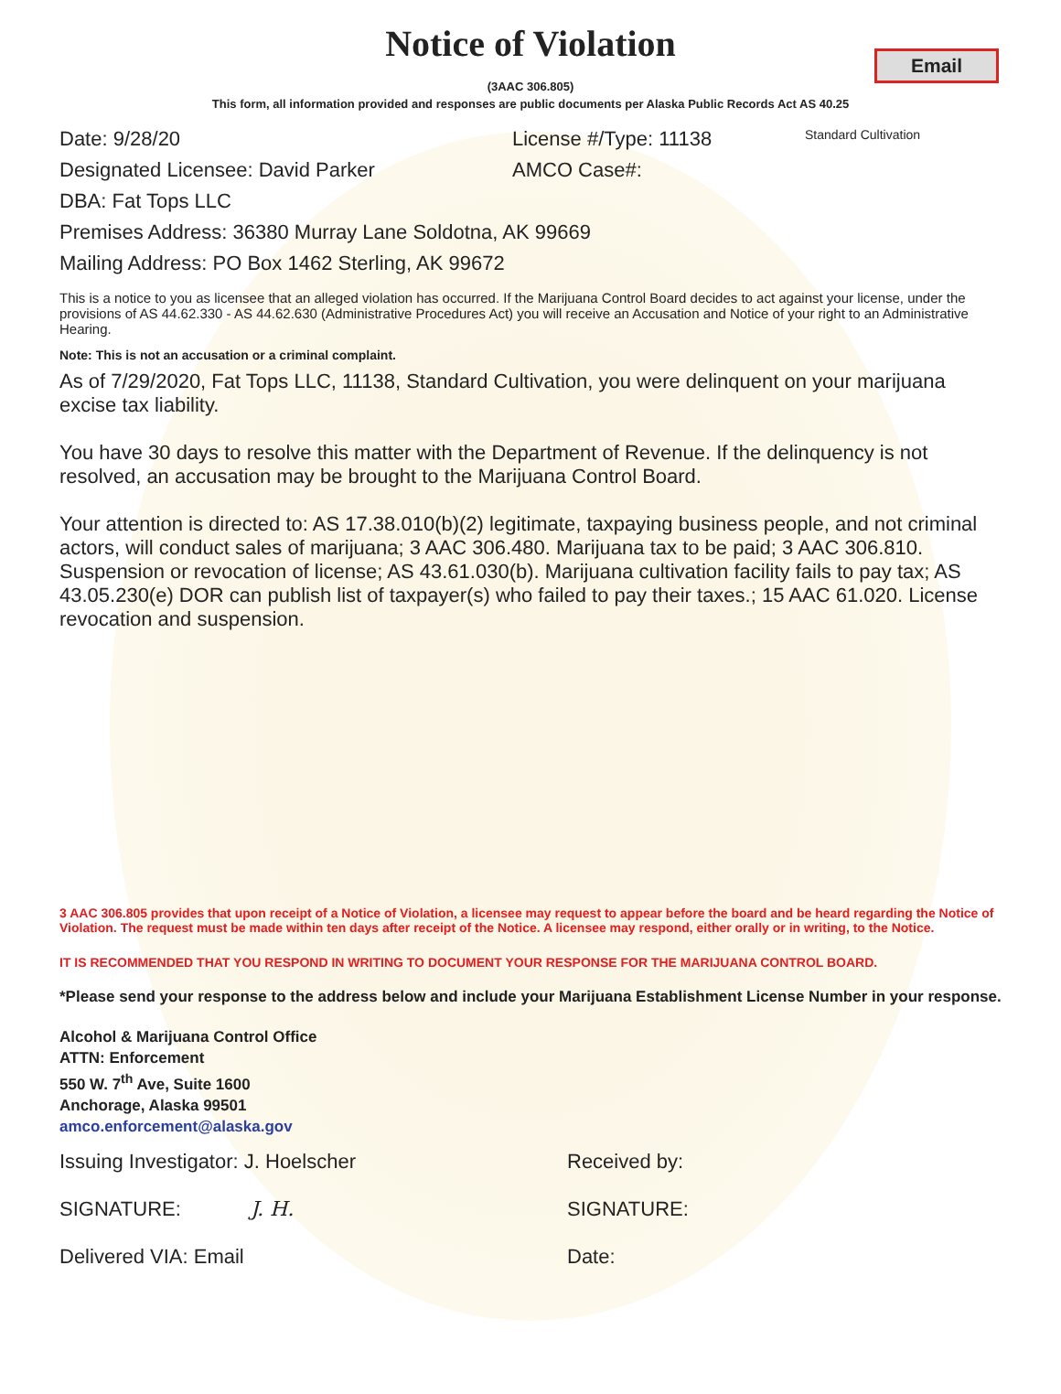Email
Notice of Violation
(3AAC 306.805)
This form, all information provided and responses are public documents per Alaska Public Records Act AS 40.25
Date: 9/28/20 License #/Type: 11138 Standard Cultivation
Designated Licensee: David Parker AMCO Case#:
DBA: Fat Tops LLC
Premises Address: 36380 Murray Lane Soldotna, AK 99669
Mailing Address: PO Box 1462 Sterling, AK 99672
This is a notice to you as licensee that an alleged violation has occurred. If the Marijuana Control Board decides to act against your license, under the provisions of AS 44.62.330 - AS 44.62.630 (Administrative Procedures Act) you will receive an Accusation and Notice of your right to an Administrative Hearing.
Note: This is not an accusation or a criminal complaint.
As of 7/29/2020, Fat Tops LLC, 11138, Standard Cultivation, you were delinquent on your marijuana excise tax liability.
You have 30 days to resolve this matter with the Department of Revenue. If the delinquency is not resolved, an accusation may be brought to the Marijuana Control Board.
Your attention is directed to: AS 17.38.010(b)(2) legitimate, taxpaying business people, and not criminal actors, will conduct sales of marijuana; 3 AAC 306.480. Marijuana tax to be paid; 3 AAC 306.810. Suspension or revocation of license; AS 43.61.030(b). Marijuana cultivation facility fails to pay tax; AS 43.05.230(e) DOR can publish list of taxpayer(s) who failed to pay their taxes.; 15 AAC 61.020. License revocation and suspension.
3 AAC 306.805 provides that upon receipt of a Notice of Violation, a licensee may request to appear before the board and be heard regarding the Notice of Violation. The request must be made within ten days after receipt of the Notice. A licensee may respond, either orally or in writing, to the Notice.
IT IS RECOMMENDED THAT YOU RESPOND IN WRITING TO DOCUMENT YOUR RESPONSE FOR THE MARIJUANA CONTROL BOARD.
*Please send your response to the address below and include your Marijuana Establishment License Number in your response.
Alcohol & Marijuana Control Office
ATTN: Enforcement
550 W. 7<sup>th</sup> Ave, Suite 1600
Anchorage, Alaska 99501
amco.enforcement@alaska.gov
Issuing Investigator: J. Hoelscher Received by:
SIGNATURE: J. H. SIGNATURE:
Delivered VIA: Email Date: